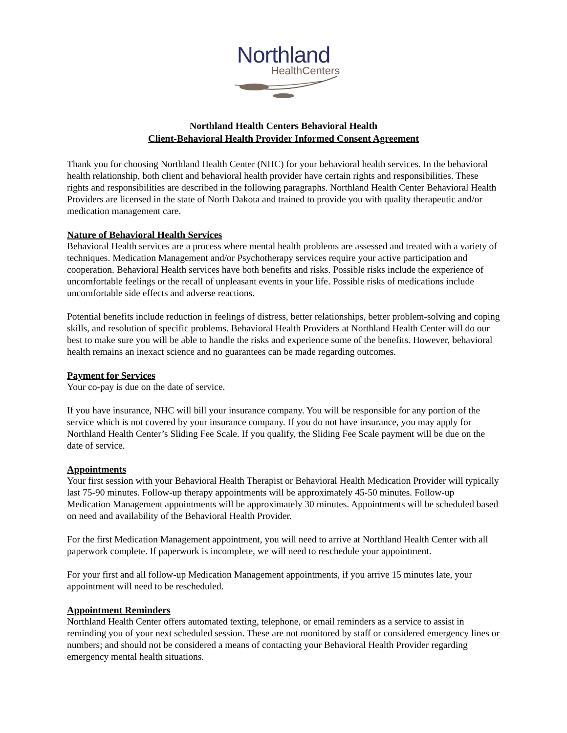Northland
HealthCenters
Northland Health Centers Behavioral Health
Client-Behavioral Health Provider Informed Consent Agreement
Thank you for choosing Northland Health Center (NHC) for your behavioral health services. In the behavioral health relationship, both client and behavioral health provider have certain rights and responsibilities. These rights and responsibilities are described in the following paragraphs. Northland Health Center Behavioral Health Providers are licensed in the state of North Dakota and trained to provide you with quality therapeutic and/or medication management care.
Nature of Behavioral Health Services
Behavioral Health services are a process where mental health problems are assessed and treated with a variety of techniques. Medication Management and/or Psychotherapy services require your active participation and cooperation. Behavioral Health services have both benefits and risks. Possible risks include the experience of uncomfortable feelings or the recall of unpleasant events in your life. Possible risks of medications include uncomfortable side effects and adverse reactions.
Potential benefits include reduction in feelings of distress, better relationships, better problem-solving and coping skills, and resolution of specific problems. Behavioral Health Providers at Northland Health Center will do our best to make sure you will be able to handle the risks and experience some of the benefits. However, behavioral health remains an inexact science and no guarantees can be made regarding outcomes.
Payment for Services
Your co-pay is due on the date of service.
If you have insurance, NHC will bill your insurance company. You will be responsible for any portion of the service which is not covered by your insurance company. If you do not have insurance, you may apply for Northland Health Center’s Sliding Fee Scale. If you qualify, the Sliding Fee Scale payment will be due on the date of service.
Appointments
Your first session with your Behavioral Health Therapist or Behavioral Health Medication Provider will typically last 75-90 minutes. Follow-up therapy appointments will be approximately 45-50 minutes. Follow-up Medication Management appointments will be approximately 30 minutes. Appointments will be scheduled based on need and availability of the Behavioral Health Provider.
For the first Medication Management appointment, you will need to arrive at Northland Health Center with all paperwork complete. If paperwork is incomplete, we will need to reschedule your appointment.
For your first and all follow-up Medication Management appointments, if you arrive 15 minutes late, your appointment will need to be rescheduled.
Appointment Reminders
Northland Health Center offers automated texting, telephone, or email reminders as a service to assist in reminding you of your next scheduled session. These are not monitored by staff or considered emergency lines or numbers; and should not be considered a means of contacting your Behavioral Health Provider regarding emergency mental health situations.